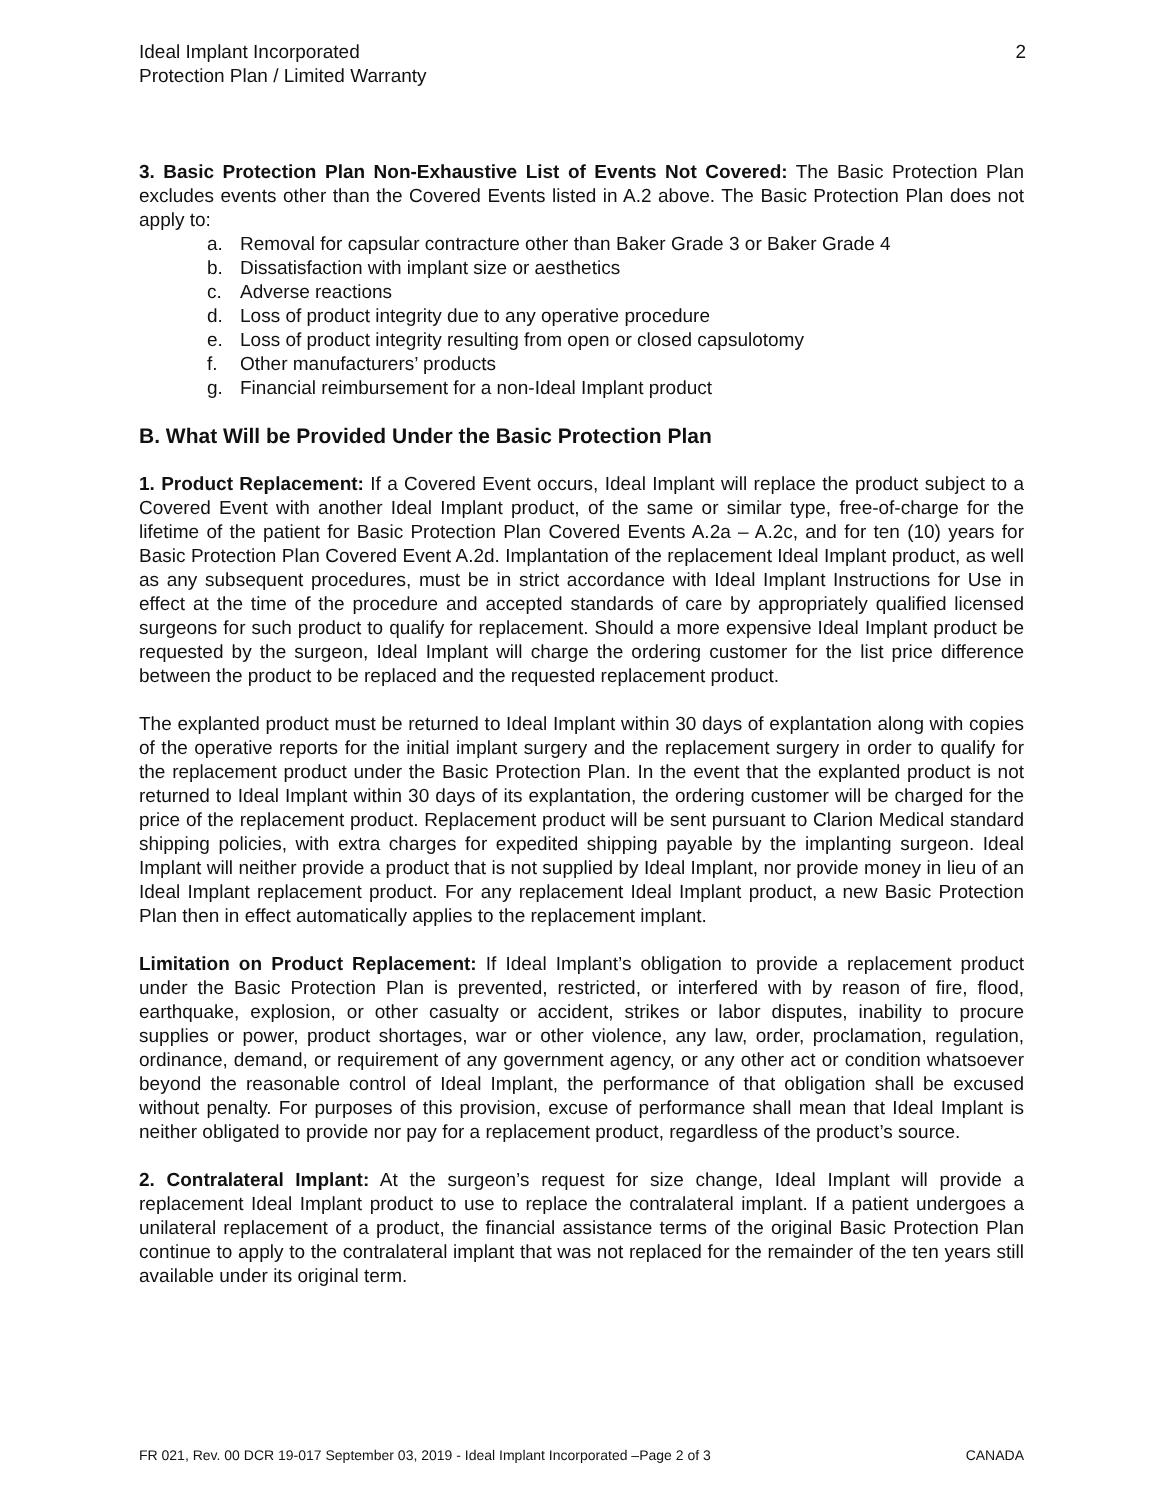Ideal Implant Incorporated
Protection Plan / Limited Warranty
2
3. Basic Protection Plan Non-Exhaustive List of Events Not Covered: The Basic Protection Plan excludes events other than the Covered Events listed in A.2 above. The Basic Protection Plan does not apply to:
a. Removal for capsular contracture other than Baker Grade 3 or Baker Grade 4
b. Dissatisfaction with implant size or aesthetics
c. Adverse reactions
d. Loss of product integrity due to any operative procedure
e. Loss of product integrity resulting from open or closed capsulotomy
f. Other manufacturers’ products
g. Financial reimbursement for a non-Ideal Implant product
B. What Will be Provided Under the Basic Protection Plan
1. Product Replacement: If a Covered Event occurs, Ideal Implant will replace the product subject to a Covered Event with another Ideal Implant product, of the same or similar type, free-of-charge for the lifetime of the patient for Basic Protection Plan Covered Events A.2a – A.2c, and for ten (10) years for Basic Protection Plan Covered Event A.2d. Implantation of the replacement Ideal Implant product, as well as any subsequent procedures, must be in strict accordance with Ideal Implant Instructions for Use in effect at the time of the procedure and accepted standards of care by appropriately qualified licensed surgeons for such product to qualify for replacement. Should a more expensive Ideal Implant product be requested by the surgeon, Ideal Implant will charge the ordering customer for the list price difference between the product to be replaced and the requested replacement product.
The explanted product must be returned to Ideal Implant within 30 days of explantation along with copies of the operative reports for the initial implant surgery and the replacement surgery in order to qualify for the replacement product under the Basic Protection Plan. In the event that the explanted product is not returned to Ideal Implant within 30 days of its explantation, the ordering customer will be charged for the price of the replacement product. Replacement product will be sent pursuant to Clarion Medical standard shipping policies, with extra charges for expedited shipping payable by the implanting surgeon. Ideal Implant will neither provide a product that is not supplied by Ideal Implant, nor provide money in lieu of an Ideal Implant replacement product. For any replacement Ideal Implant product, a new Basic Protection Plan then in effect automatically applies to the replacement implant.
Limitation on Product Replacement: If Ideal Implant’s obligation to provide a replacement product under the Basic Protection Plan is prevented, restricted, or interfered with by reason of fire, flood, earthquake, explosion, or other casualty or accident, strikes or labor disputes, inability to procure supplies or power, product shortages, war or other violence, any law, order, proclamation, regulation, ordinance, demand, or requirement of any government agency, or any other act or condition whatsoever beyond the reasonable control of Ideal Implant, the performance of that obligation shall be excused without penalty. For purposes of this provision, excuse of performance shall mean that Ideal Implant is neither obligated to provide nor pay for a replacement product, regardless of the product’s source.
2. Contralateral Implant: At the surgeon’s request for size change, Ideal Implant will provide a replacement Ideal Implant product to use to replace the contralateral implant. If a patient undergoes a unilateral replacement of a product, the financial assistance terms of the original Basic Protection Plan continue to apply to the contralateral implant that was not replaced for the remainder of the ten years still available under its original term.
FR 021, Rev. 00 DCR 19-017 September 03, 2019 - Ideal Implant Incorporated –Page 2 of 3
CANADA